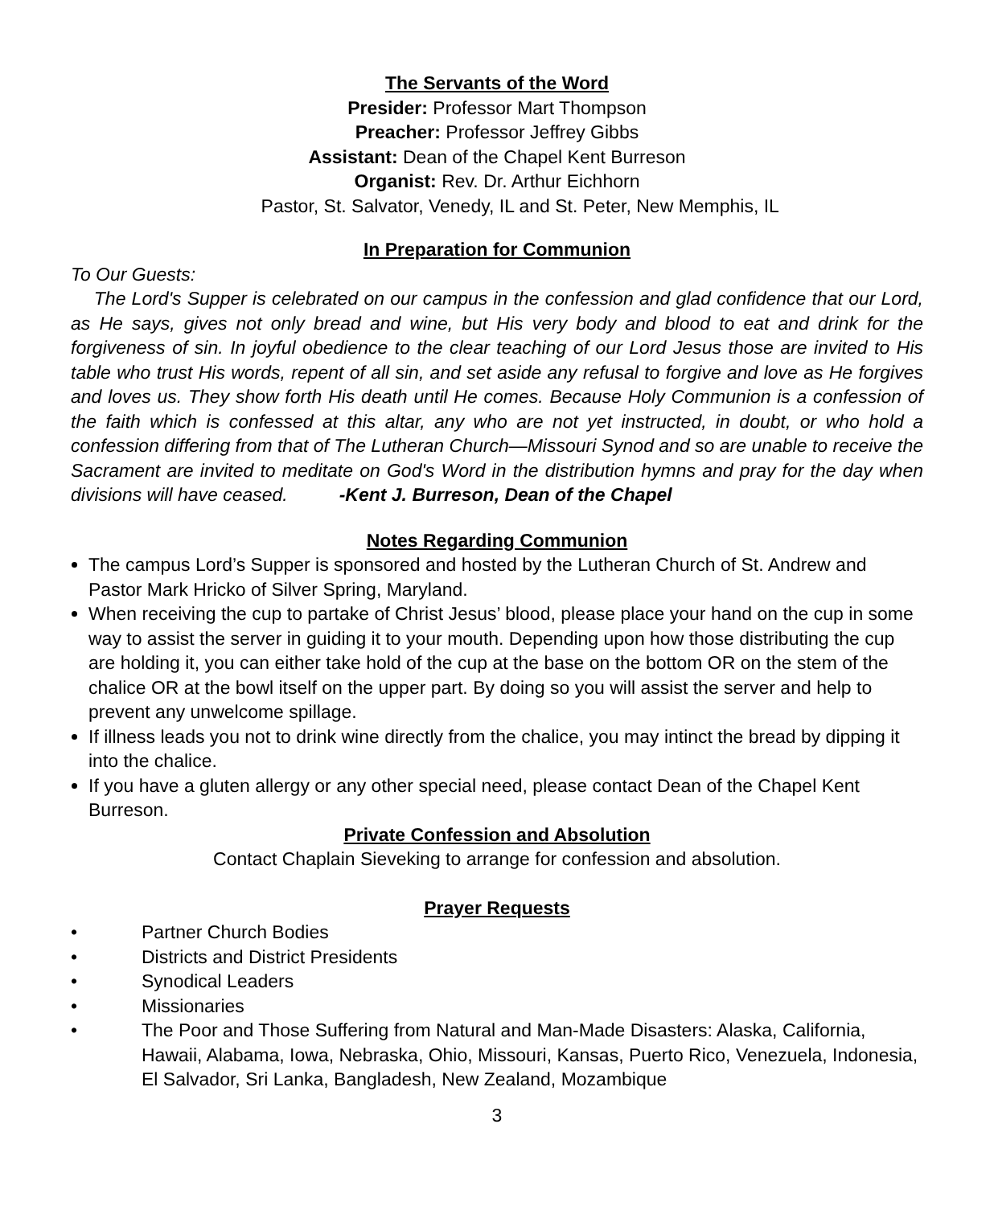The Servants of the Word
Presider: Professor Mart Thompson
Preacher: Professor Jeffrey Gibbs
Assistant: Dean of the Chapel Kent Burreson
Organist: Rev. Dr. Arthur Eichhorn
Pastor, St. Salvator, Venedy, IL and St. Peter, New Memphis, IL
In Preparation for Communion
To Our Guests:
The Lord's Supper is celebrated on our campus in the confession and glad confidence that our Lord, as He says, gives not only bread and wine, but His very body and blood to eat and drink for the forgiveness of sin. In joyful obedience to the clear teaching of our Lord Jesus those are invited to His table who trust His words, repent of all sin, and set aside any refusal to forgive and love as He forgives and loves us. They show forth His death until He comes. Because Holy Communion is a confession of the faith which is confessed at this altar, any who are not yet instructed, in doubt, or who hold a confession differing from that of The Lutheran Church—Missouri Synod and so are unable to receive the Sacrament are invited to meditate on God's Word in the distribution hymns and pray for the day when divisions will have ceased. -Kent J. Burreson, Dean of the Chapel
Notes Regarding Communion
The campus Lord’s Supper is sponsored and hosted by the Lutheran Church of St. Andrew and Pastor Mark Hricko of Silver Spring, Maryland.
When receiving the cup to partake of Christ Jesus’ blood, please place your hand on the cup in some way to assist the server in guiding it to your mouth. Depending upon how those distributing the cup are holding it, you can either take hold of the cup at the base on the bottom OR on the stem of the chalice OR at the bowl itself on the upper part. By doing so you will assist the server and help to prevent any unwelcome spillage.
If illness leads you not to drink wine directly from the chalice, you may intinct the bread by dipping it into the chalice.
If you have a gluten allergy or any other special need, please contact Dean of the Chapel Kent Burreson.
Private Confession and Absolution
Contact Chaplain Sieveking to arrange for confession and absolution.
Prayer Requests
• Partner Church Bodies
• Districts and District Presidents
• Synodical Leaders
• Missionaries
• The Poor and Those Suffering from Natural and Man-Made Disasters: Alaska, California, Hawaii, Alabama, Iowa, Nebraska, Ohio, Missouri, Kansas, Puerto Rico, Venezuela, Indonesia, El Salvador, Sri Lanka, Bangladesh, New Zealand, Mozambique
3